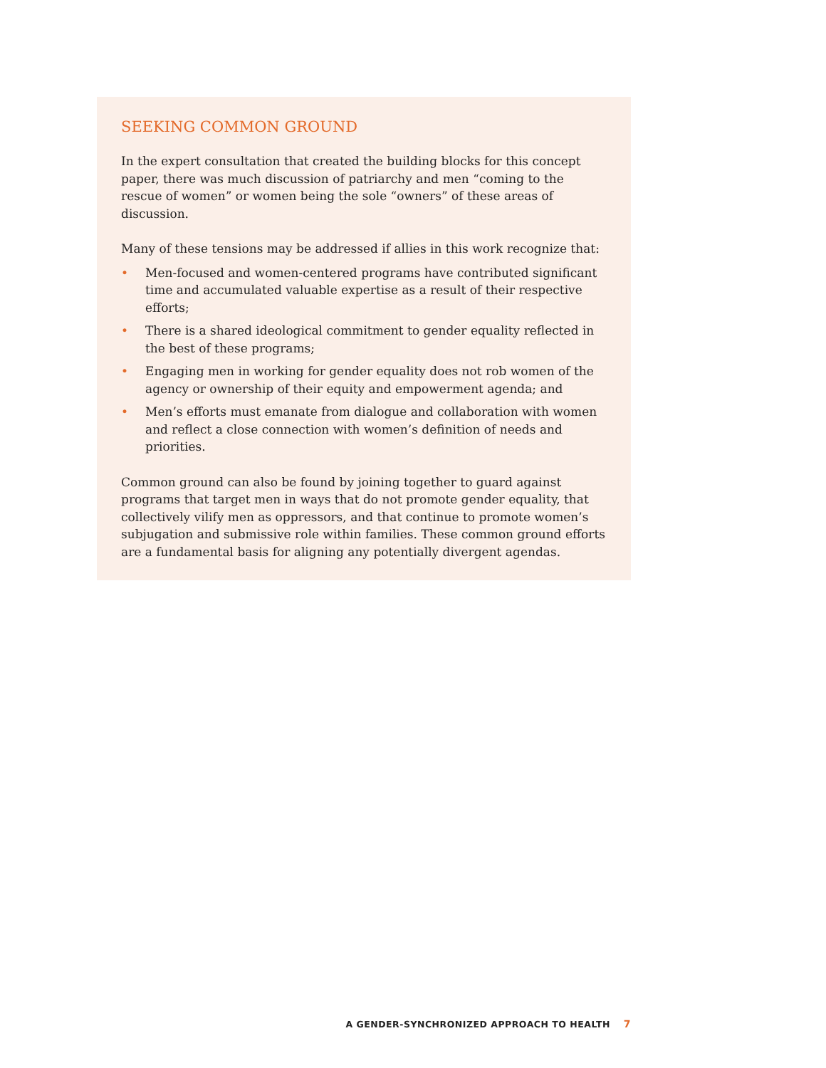SEEKING COMMON GROUND
In the expert consultation that created the building blocks for this concept paper, there was much discussion of patriarchy and men “coming to the rescue of women” or women being the sole “owners” of these areas of discussion.
Many of these tensions may be addressed if allies in this work recognize that:
• Men-focused and women-centered programs have contributed significant time and accumulated valuable expertise as a result of their respective efforts;
• There is a shared ideological commitment to gender equality reflected in the best of these programs;
• Engaging men in working for gender equality does not rob women of the agency or ownership of their equity and empowerment agenda; and
• Men’s efforts must emanate from dialogue and collaboration with women and reflect a close connection with women’s definition of needs and priorities.
Common ground can also be found by joining together to guard against programs that target men in ways that do not promote gender equality, that collectively vilify men as oppressors, and that continue to promote women’s subjugation and submissive role within families. These common ground efforts are a fundamental basis for aligning any potentially divergent agendas.
A GENDER-SYNCHRONIZED APPROACH TO HEALTH 7